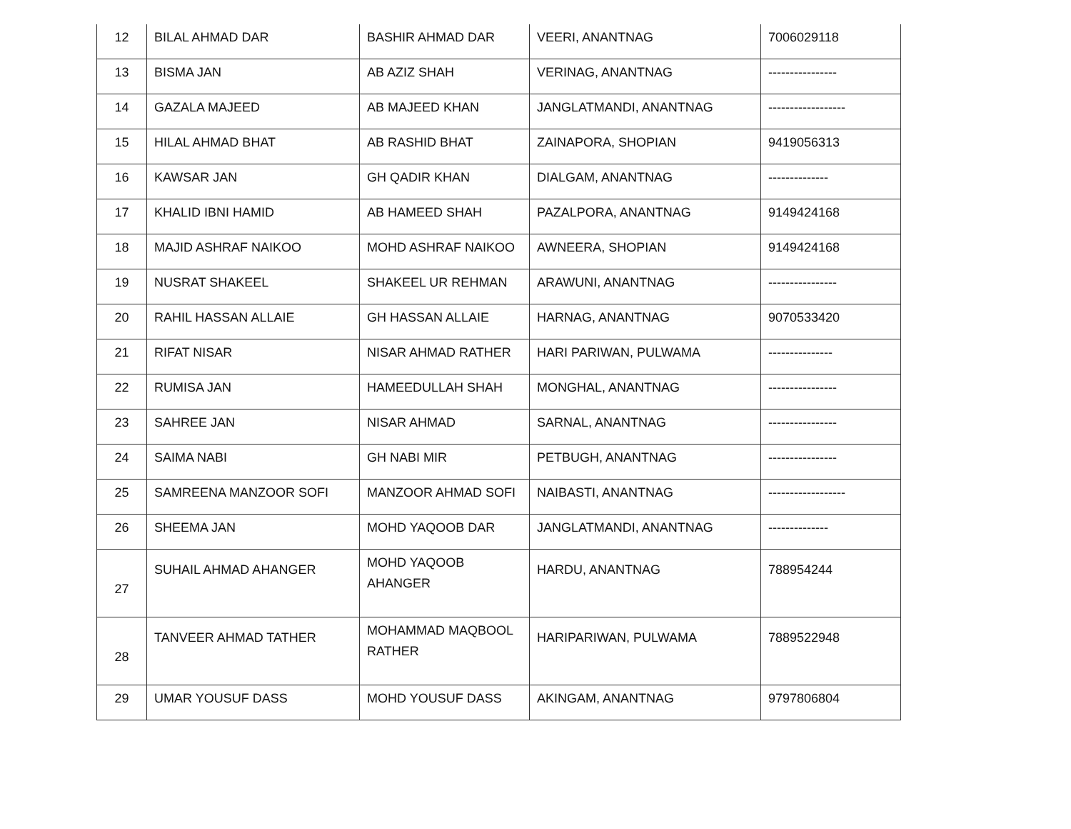| 12 | BILAL AHMAD DAR | BASHIR AHMAD DAR | VEERI, ANANTNAG | 7006029118 |
| 13 | BISMA JAN | AB AZIZ SHAH | VERINAG, ANANTNAG | ---------------- |
| 14 | GAZALA MAJEED | AB MAJEED KHAN | JANGLATMANDI, ANANTNAG | ------------------ |
| 15 | HILAL AHMAD BHAT | AB RASHID BHAT | ZAINAPORA, SHOPIAN | 9419056313 |
| 16 | KAWSAR JAN | GH QADIR KHAN | DIALGAM, ANANTNAG | -------------- |
| 17 | KHALID IBNI HAMID | AB HAMEED SHAH | PAZALPORA, ANANTNAG | 9149424168 |
| 18 | MAJID ASHRAF NAIKOO | MOHD ASHRAF NAIKOO | AWNEERA, SHOPIAN | 9149424168 |
| 19 | NUSRAT SHAKEEL | SHAKEEL UR REHMAN | ARAWUNI, ANANTNAG | ---------------- |
| 20 | RAHIL HASSAN ALLAIE | GH HASSAN ALLAIE | HARNAG, ANANTNAG | 9070533420 |
| 21 | RIFAT NISAR | NISAR AHMAD RATHER | HARI PARIWAN, PULWAMA | --------------- |
| 22 | RUMISA JAN | HAMEEDULLAH SHAH | MONGHAL, ANANTNAG | ---------------- |
| 23 | SAHREE JAN | NISAR AHMAD | SARNAL, ANANTNAG | ---------------- |
| 24 | SAIMA NABI | GH NABI MIR | PETBUGH, ANANTNAG | ---------------- |
| 25 | SAMREENA MANZOOR SOFI | MANZOOR AHMAD SOFI | NAIBASTI, ANANTNAG | ------------------ |
| 26 | SHEEMA JAN | MOHD YAQOOB DAR | JANGLATMANDI, ANANTNAG | -------------- |
| 27 | SUHAIL AHMAD AHANGER | MOHD YAQOOB AHANGER | HARDU, ANANTNAG | 788954244 |
| 28 | TANVEER AHMAD TATHER | MOHAMMAD MAQBOOL RATHER | HARIPARIWAN, PULWAMA | 7889522948 |
| 29 | UMAR YOUSUF DASS | MOHD YOUSUF DASS | AKINGAM, ANANTNAG | 9797806804 |